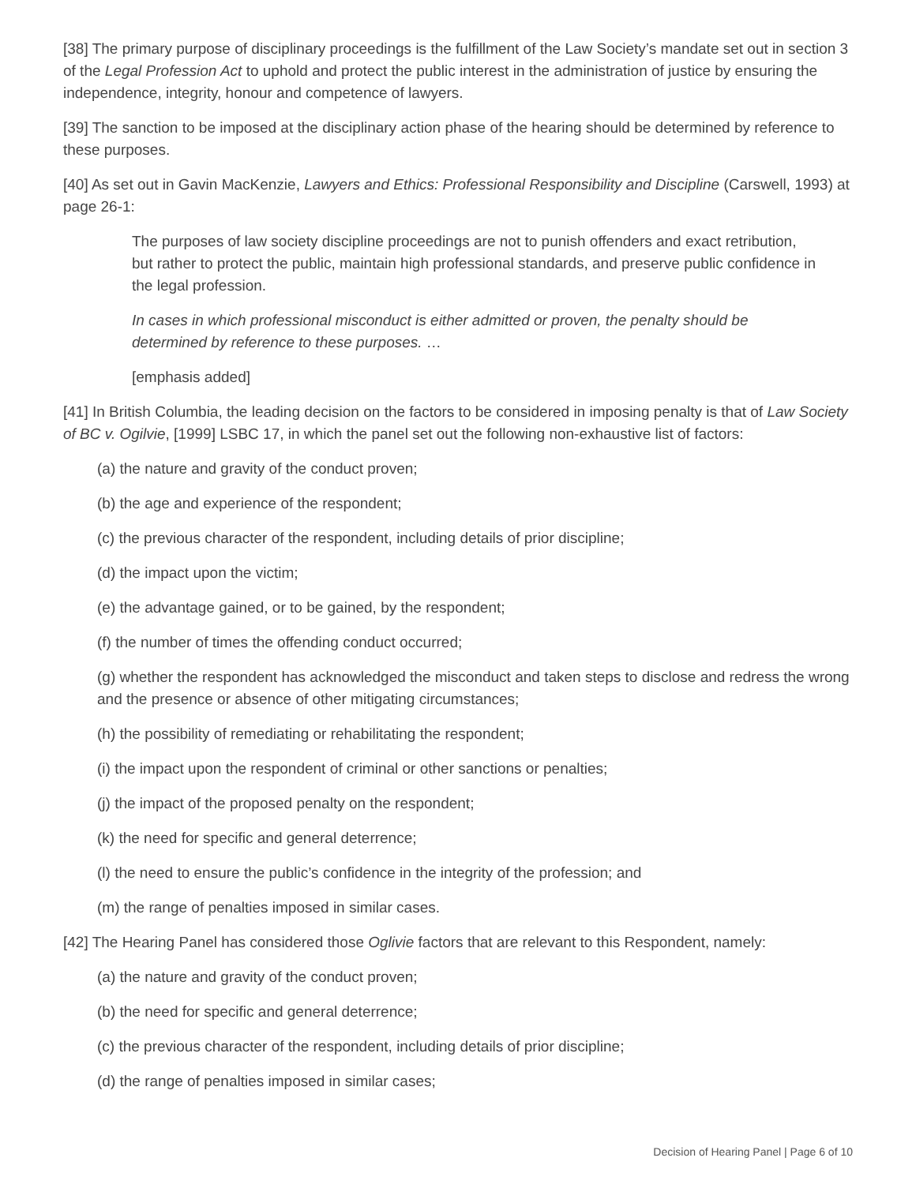[38] The primary purpose of disciplinary proceedings is the fulfillment of the Law Society’s mandate set out in section 3 of the Legal Profession Act to uphold and protect the public interest in the administration of justice by ensuring the independence, integrity, honour and competence of lawyers.
[39] The sanction to be imposed at the disciplinary action phase of the hearing should be determined by reference to these purposes.
[40] As set out in Gavin MacKenzie, Lawyers and Ethics: Professional Responsibility and Discipline (Carswell, 1993) at page 26-1:
The purposes of law society discipline proceedings are not to punish offenders and exact retribution, but rather to protect the public, maintain high professional standards, and preserve public confidence in the legal profession.
In cases in which professional misconduct is either admitted or proven, the penalty should be determined by reference to these purposes. …
[emphasis added]
[41] In British Columbia, the leading decision on the factors to be considered in imposing penalty is that of Law Society of BC v. Ogilvie, [1999] LSBC 17, in which the panel set out the following non-exhaustive list of factors:
(a) the nature and gravity of the conduct proven;
(b) the age and experience of the respondent;
(c) the previous character of the respondent, including details of prior discipline;
(d) the impact upon the victim;
(e) the advantage gained, or to be gained, by the respondent;
(f) the number of times the offending conduct occurred;
(g) whether the respondent has acknowledged the misconduct and taken steps to disclose and redress the wrong and the presence or absence of other mitigating circumstances;
(h) the possibility of remediating or rehabilitating the respondent;
(i) the impact upon the respondent of criminal or other sanctions or penalties;
(j) the impact of the proposed penalty on the respondent;
(k) the need for specific and general deterrence;
(l) the need to ensure the public’s confidence in the integrity of the profession; and
(m) the range of penalties imposed in similar cases.
[42] The Hearing Panel has considered those Oglivie factors that are relevant to this Respondent, namely:
(a) the nature and gravity of the conduct proven;
(b) the need for specific and general deterrence;
(c) the previous character of the respondent, including details of prior discipline;
(d) the range of penalties imposed in similar cases;
Decision of Hearing Panel | Page 6 of 10